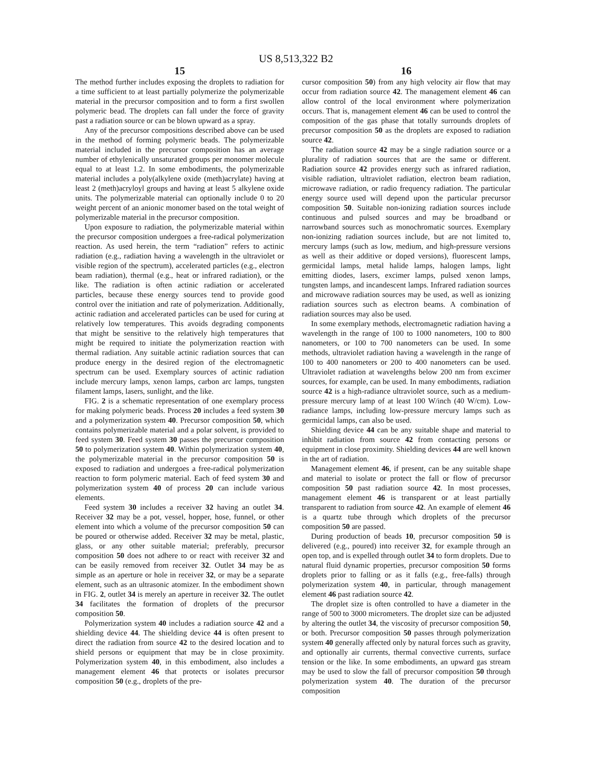US 8,513,322 B2
15
The method further includes exposing the droplets to radiation for a time sufficient to at least partially polymerize the polymerizable material in the precursor composition and to form a first swollen polymeric bead. The droplets can fall under the force of gravity past a radiation source or can be blown upward as a spray.
Any of the precursor compositions described above can be used in the method of forming polymeric beads. The polymerizable material included in the precursor composition has an average number of ethylenically unsaturated groups per monomer molecule equal to at least 1.2. In some embodiments, the polymerizable material includes a poly(alkylene oxide (meth)acrylate) having at least 2 (meth)acryloyl groups and having at least 5 alkylene oxide units. The polymerizable material can optionally include 0 to 20 weight percent of an anionic monomer based on the total weight of polymerizable material in the precursor composition.
Upon exposure to radiation, the polymerizable material within the precursor composition undergoes a free-radical polymerization reaction. As used herein, the term “radiation” refers to actinic radiation (e.g., radiation having a wavelength in the ultraviolet or visible region of the spectrum), accelerated particles (e.g., electron beam radiation), thermal (e.g., heat or infrared radiation), or the like. The radiation is often actinic radiation or accelerated particles, because these energy sources tend to provide good control over the initiation and rate of polymerization. Additionally, actinic radiation and accelerated particles can be used for curing at relatively low temperatures. This avoids degrading components that might be sensitive to the relatively high temperatures that might be required to initiate the polymerization reaction with thermal radiation. Any suitable actinic radiation sources that can produce energy in the desired region of the electromagnetic spectrum can be used. Exemplary sources of actinic radiation include mercury lamps, xenon lamps, carbon arc lamps, tungsten filament lamps, lasers, sunlight, and the like.
FIG. 2 is a schematic representation of one exemplary process for making polymeric beads. Process 20 includes a feed system 30 and a polymerization system 40. Precursor composition 50, which contains polymerizable material and a polar solvent, is provided to feed system 30. Feed system 30 passes the precursor composition 50 to polymerization system 40. Within polymerization system 40, the polymerizable material in the precursor composition 50 is exposed to radiation and undergoes a free-radical polymerization reaction to form polymeric material. Each of feed system 30 and polymerization system 40 of process 20 can include various elements.
Feed system 30 includes a receiver 32 having an outlet 34. Receiver 32 may be a pot, vessel, hopper, hose, funnel, or other element into which a volume of the precursor composition 50 can be poured or otherwise added. Receiver 32 may be metal, plastic, glass, or any other suitable material; preferably, precursor composition 50 does not adhere to or react with receiver 32 and can be easily removed from receiver 32. Outlet 34 may be as simple as an aperture or hole in receiver 32, or may be a separate element, such as an ultrasonic atomizer. In the embodiment shown in FIG. 2, outlet 34 is merely an aperture in receiver 32. The outlet 34 facilitates the formation of droplets of the precursor composition 50.
Polymerization system 40 includes a radiation source 42 and a shielding device 44. The shielding device 44 is often present to direct the radiation from source 42 to the desired location and to shield persons or equipment that may be in close proximity. Polymerization system 40, in this embodiment, also includes a management element 46 that protects or isolates precursor composition 50 (e.g., droplets of the pre-
16
cursor composition 50) from any high velocity air flow that may occur from radiation source 42. The management element 46 can allow control of the local environment where polymerization occurs. That is, management element 46 can be used to control the composition of the gas phase that totally surrounds droplets of precursor composition 50 as the droplets are exposed to radiation source 42.
The radiation source 42 may be a single radiation source or a plurality of radiation sources that are the same or different. Radiation source 42 provides energy such as infrared radiation, visible radiation, ultraviolet radiation, electron beam radiation, microwave radiation, or radio frequency radiation. The particular energy source used will depend upon the particular precursor composition 50. Suitable non-ionizing radiation sources include continuous and pulsed sources and may be broadband or narrowband sources such as monochromatic sources. Exemplary non-ionizing radiation sources include, but are not limited to, mercury lamps (such as low, medium, and high-pressure versions as well as their additive or doped versions), fluorescent lamps, germicidal lamps, metal halide lamps, halogen lamps, light emitting diodes, lasers, excimer lamps, pulsed xenon lamps, tungsten lamps, and incandescent lamps. Infrared radiation sources and microwave radiation sources may be used, as well as ionizing radiation sources such as electron beams. A combination of radiation sources may also be used.
In some exemplary methods, electromagnetic radiation having a wavelength in the range of 100 to 1000 nanometers, 100 to 800 nanometers, or 100 to 700 nanometers can be used. In some methods, ultraviolet radiation having a wavelength in the range of 100 to 400 nanometers or 200 to 400 nanometers can be used. Ultraviolet radiation at wavelengths below 200 nm from excimer sources, for example, can be used. In many embodiments, radiation source 42 is a high-radiance ultraviolet source, such as a medium-pressure mercury lamp of at least 100 W/inch (40 W/cm). Low-radiance lamps, including low-pressure mercury lamps such as germicidal lamps, can also be used.
Shielding device 44 can be any suitable shape and material to inhibit radiation from source 42 from contacting persons or equipment in close proximity. Shielding devices 44 are well known in the art of radiation.
Management element 46, if present, can be any suitable shape and material to isolate or protect the fall or flow of precursor composition 50 past radiation source 42. In most processes, management element 46 is transparent or at least partially transparent to radiation from source 42. An example of element 46 is a quartz tube through which droplets of the precursor composition 50 are passed.
During production of beads 10, precursor composition 50 is delivered (e.g., poured) into receiver 32, for example through an open top, and is expelled through outlet 34 to form droplets. Due to natural fluid dynamic properties, precursor composition 50 forms droplets prior to falling or as it falls (e.g., free-falls) through polymerization system 40, in particular, through management element 46 past radiation source 42.
The droplet size is often controlled to have a diameter in the range of 500 to 3000 micrometers. The droplet size can be adjusted by altering the outlet 34, the viscosity of precursor composition 50, or both. Precursor composition 50 passes through polymerization system 40 generally affected only by natural forces such as gravity, and optionally air currents, thermal convective currents, surface tension or the like. In some embodiments, an upward gas stream may be used to slow the fall of precursor composition 50 through polymerization system 40. The duration of the precursor composition